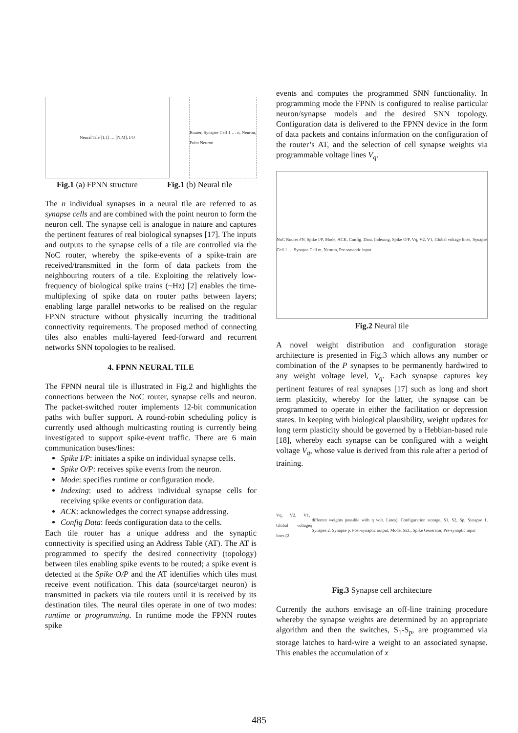Neural Tile [1,1] … [N,M], I/O Router, Synapse Cell 1 … n, Neuron, Point Neuron
Fig.1 (a) FPNN structure Fig.1 (b) Neural tile
The n individual synapses in a neural tile are referred to as synapse cells and are combined with the point neuron to form the neuron cell. The synapse cell is analogue in nature and captures the pertinent features of real biological synapses [17]. The inputs and outputs to the synapse cells of a tile are controlled via the NoC router, whereby the spike-events of a spike-train are received/transmitted in the form of data packets from the neighbouring routers of a tile. Exploiting the relatively low-frequency of biological spike trains (~Hz) [2] enables the time-multiplexing of spike data on router paths between layers; enabling large parallel networks to be realised on the regular FPNN structure without physically incurring the traditional connectivity requirements. The proposed method of connecting tiles also enables multi-layered feed-forward and recurrent networks SNN topologies to be realised.
4. FPNN NEURAL TILE
The FPNN neural tile is illustrated in Fig.2 and highlights the connections between the NoC router, synapse cells and neuron. The packet-switched router implements 12-bit communication paths with buffer support. A round-robin scheduling policy is currently used although multicasting routing is currently being investigated to support spike-event traffic. There are 6 main communication buses/lines:
Spike I/P: initiates a spike on individual synapse cells.
Spike O/P: receives spike events from the neuron.
Mode: specifies runtime or configuration mode.
Indexing: used to address individual synapse cells for receiving spike events or configuration data.
ACK: acknowledges the correct synapse addressing.
Config Data: feeds configuration data to the cells.
Each tile router has a unique address and the synaptic connectivity is specified using an Address Table (AT). The AT is programmed to specify the desired connectivity (topology) between tiles enabling spike events to be routed; a spike event is detected at the Spike O/P and the AT identifies which tiles must receive event notification. This data (source\target neuron) is transmitted in packets via tile routers until it is received by its destination tiles. The neural tiles operate in one of two modes: runtime or programming. In runtime mode the FPNN routes spike
events and computes the programmed SNN functionality. In programming mode the FPNN is configured to realise particular neuron/synapse models and the desired SNN topology. Configuration data is delivered to the FPNN device in the form of data packets and contains information on the configuration of the router’s AT, and the selection of cell synapse weights via programmable voltage lines V<sub>q</sub>.
NoC Router #N, Spike I/P, Mode, ACK, Config. Data, Indexing, Spike O/P, Vq, V2, V1, Global voltage lines, Synapse Cell 1 … Synapse Cell m, Neuron, Pre-synaptic input
Fig.2 Neural tile
A novel weight distribution and configuration storage architecture is presented in Fig.3 which allows any number or combination of the P synapses to be permanently hardwired to any weight voltage level, V<sub>q</sub>. Each synapse captures key pertinent features of real synapses [17] such as long and short term plasticity, whereby for the latter, the synapse can be programmed to operate in either the facilitation or depression states. In keeping with biological plausibility, weight updates for long term plasticity should be governed by a Hebbian-based rule [18], whereby each synapse can be configured with a weight voltage V<sub>q</sub>, whose value is derived from this rule after a period of training.
Vq, V2, V1, Global voltage lines (2<sup>q</sup> different weights possible with q volt. Lines), Configuration storage, S1, S2, Sp, Synapse 1, Synapse 2, Synapse p, Post-synaptic output, Mode, SEL, Spike Generator, Pre-synaptic input
Fig.3 Synapse cell architecture
Currently the authors envisage an off-line training procedure whereby the synapse weights are determined by an appropriate algorithm and then the switches, S<sub>1</sub>-S<sub>p</sub>, are programmed via storage latches to hard-wire a weight to an associated synapse. This enables the accumulation of x
485